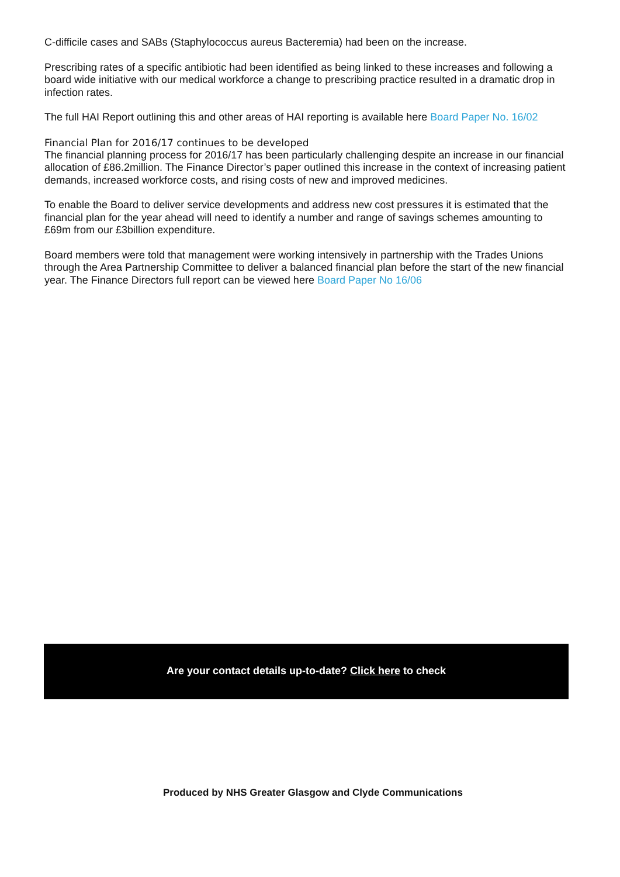C-difficile cases and SABs (Staphylococcus aureus Bacteremia) had been on the increase.
Prescribing rates of a specific antibiotic had been identified as being linked to these increases and following a board wide initiative with our medical workforce a change to prescribing practice resulted in a dramatic drop in infection rates.
The full HAI Report outlining this and other areas of HAI reporting is available here Board Paper No. 16/02
Financial Plan for 2016/17 continues to be developed
The financial planning process for 2016/17 has been particularly challenging despite an increase in our financial allocation of £86.2million. The Finance Director’s paper outlined this increase in the context of increasing patient demands, increased workforce costs, and rising costs of new and improved medicines.
To enable the Board to deliver service developments and address new cost pressures it is estimated that the financial plan for the year ahead will need to identify a number and range of savings schemes amounting to £69m from our £3billion expenditure.
Board members were told that management were working intensively in partnership with the Trades Unions through the Area Partnership Committee to deliver a balanced financial plan before the start of the new financial year. The Finance Directors full report can be viewed here Board Paper No 16/06
Are your contact details up-to-date? Click here to check
Produced by NHS Greater Glasgow and Clyde Communications